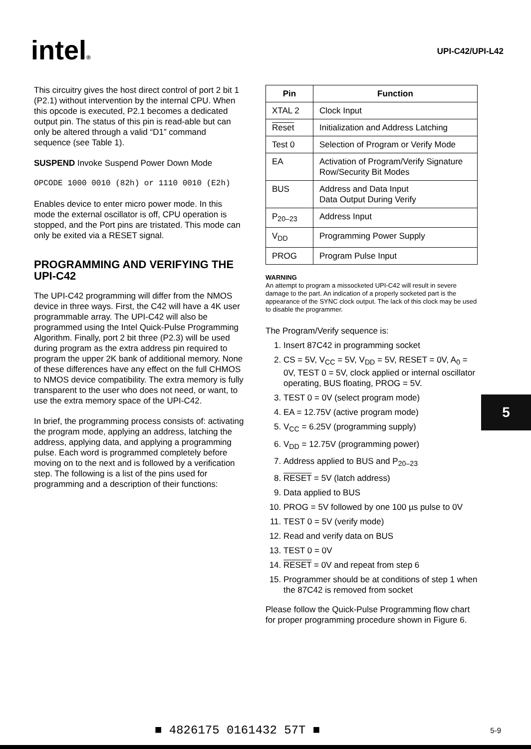intel®
UPI-C42/UPI-L42
This circuitry gives the host direct control of port 2 bit 1 (P2.1) without intervention by the internal CPU. When this opcode is executed, P2.1 becomes a dedicated output pin. The status of this pin is read-able but can only be altered through a valid “D1” command sequence (see Table 1).
SUSPEND Invoke Suspend Power Down Mode
OPCODE 1000 0010 (82h) or 1110 0010 (E2h)
Enables device to enter micro power mode. In this mode the external oscillator is off, CPU operation is stopped, and the Port pins are tristated. This mode can only be exited via a RESET signal.
PROGRAMMING AND VERIFYING THE UPI-C42
The UPI-C42 programming will differ from the NMOS device in three ways. First, the C42 will have a 4K user programmable array. The UPI-C42 will also be programmed using the Intel Quick-Pulse Programming Algorithm. Finally, port 2 bit three (P2.3) will be used during program as the extra address pin required to program the upper 2K bank of additional memory. None of these differences have any effect on the full CHMOS to NMOS device compatibility. The extra memory is fully transparent to the user who does not need, or want, to use the extra memory space of the UPI-C42.
In brief, the programming process consists of: activating the program mode, applying an address, latching the address, applying data, and applying a programming pulse. Each word is programmed completely before moving on to the next and is followed by a verification step. The following is a list of the pins used for programming and a description of their functions:
| Pin | Function |
| --- | --- |
| XTAL 2 | Clock Input |
| Reset | Initialization and Address Latching |
| Test 0 | Selection of Program or Verify Mode |
| EA | Activation of Program/Verify Signature Row/Security Bit Modes |
| BUS | Address and Data Input Data Output During Verify |
| P<sub>20–23</sub> | Address Input |
| V<sub>DD</sub> | Programming Power Supply |
| PROG | Program Pulse Input |
WARNING
An attempt to program a missocketed UPI-C42 will result in severe damage to the part. An indication of a properly socketed part is the appearance of the SYNC clock output. The lack of this clock may be used to disable the programmer.
The Program/Verify sequence is:
1. Insert 87C42 in programming socket
2. CS = 5V, V<sub>CC</sub> = 5V, V<sub>DD</sub> = 5V, RESET = 0V, A<sub>0</sub> = 0V, TEST 0 = 5V, clock applied or internal oscillator operating, BUS floating, PROG = 5V.
3. TEST 0 = 0V (select program mode)
4. EA = 12.75V (active program mode)
5. V<sub>CC</sub> = 6.25V (programming supply)
6. V<sub>DD</sub> = 12.75V (programming power)
7. Address applied to BUS and P<sub>20–23</sub>
8. RESET = 5V (latch address)
9. Data applied to BUS
10. PROG = 5V followed by one 100 µs pulse to 0V
11. TEST 0 = 5V (verify mode)
12. Read and verify data on BUS
13. TEST 0 = 0V
14. RESET = 0V and repeat from step 6
15. Programmer should be at conditions of step 1 when the 87C42 is removed from socket
Please follow the Quick-Pulse Programming flow chart for proper programming procedure shown in Figure 6.
5
■ 4826175 0161432 57T ■ 5-9